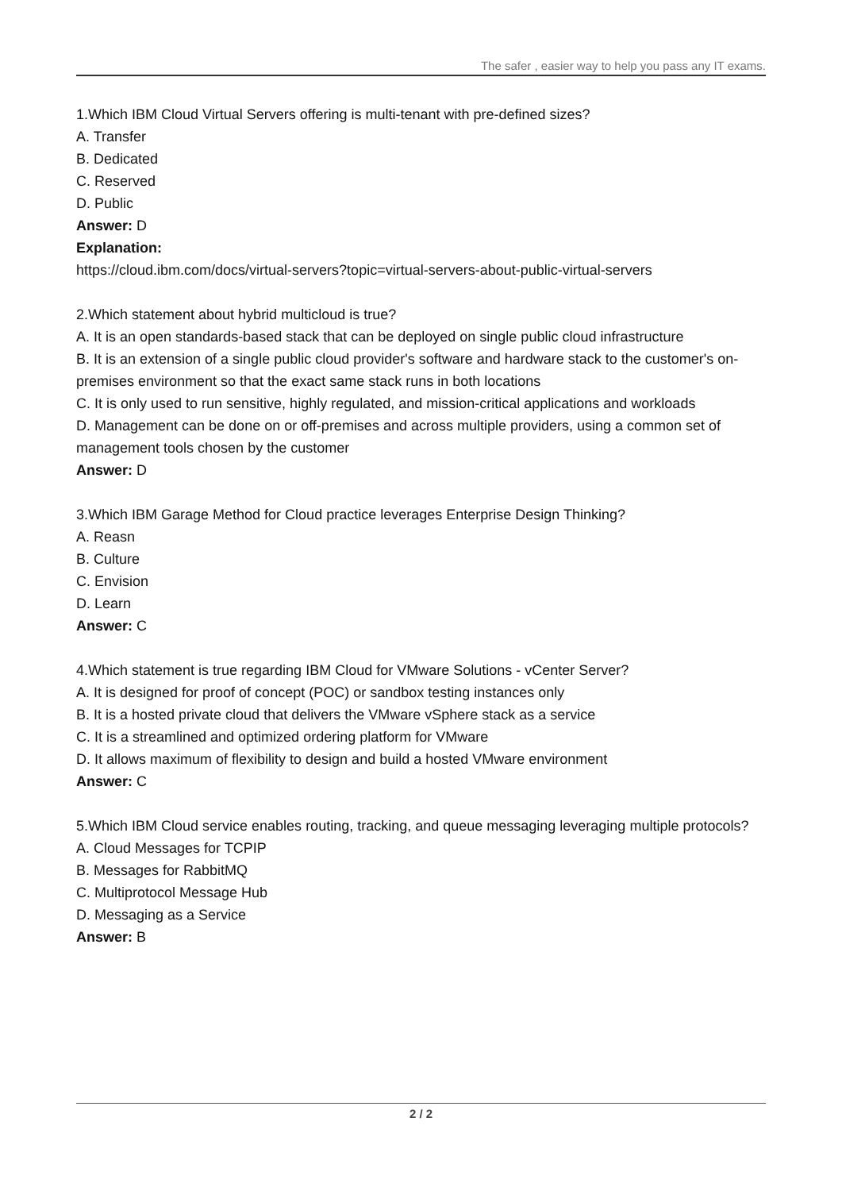The safer , easier way to help you pass any IT exams.
1.Which IBM Cloud Virtual Servers offering is multi-tenant with pre-defined sizes?
A. Transfer
B. Dedicated
C. Reserved
D. Public
Answer: D
Explanation:
https://cloud.ibm.com/docs/virtual-servers?topic=virtual-servers-about-public-virtual-servers
2.Which statement about hybrid multicloud is true?
A. It is an open standards-based stack that can be deployed on single public cloud infrastructure
B. It is an extension of a single public cloud provider's software and hardware stack to the customer's on-premises environment so that the exact same stack runs in both locations
C. It is only used to run sensitive, highly regulated, and mission-critical applications and workloads
D. Management can be done on or off-premises and across multiple providers, using a common set of management tools chosen by the customer
Answer: D
3.Which IBM Garage Method for Cloud practice leverages Enterprise Design Thinking?
A. Reasn
B. Culture
C. Envision
D. Learn
Answer: C
4.Which statement is true regarding IBM Cloud for VMware Solutions - vCenter Server?
A. It is designed for proof of concept (POC) or sandbox testing instances only
B. It is a hosted private cloud that delivers the VMware vSphere stack as a service
C. It is a streamlined and optimized ordering platform for VMware
D. It allows maximum of flexibility to design and build a hosted VMware environment
Answer: C
5.Which IBM Cloud service enables routing, tracking, and queue messaging leveraging multiple protocols?
A. Cloud Messages for TCPIP
B. Messages for RabbitMQ
C. Multiprotocol Message Hub
D. Messaging as a Service
Answer: B
2 / 2